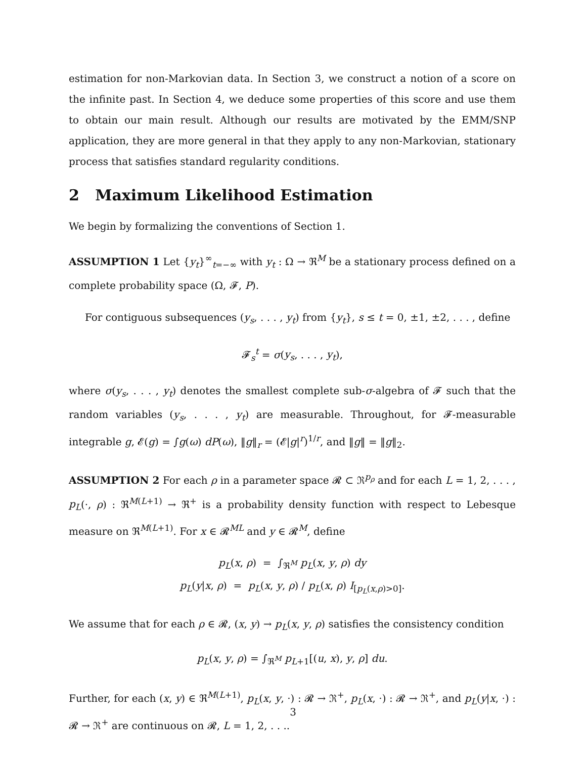estimation for non-Markovian data. In Section 3, we construct a notion of a score on the infinite past. In Section 4, we deduce some properties of this score and use them to obtain our main result. Although our results are motivated by the EMM/SNP application, they are more general in that they apply to any non-Markovian, stationary process that satisfies standard regularity conditions.
2 Maximum Likelihood Estimation
We begin by formalizing the conventions of Section 1.
ASSUMPTION 1 Let {y<sub>t</sub>}<sup>∞</sup><sub>t=−∞</sub> with y<sub>t</sub> : Ω → ℜ<sup>M</sup> be a stationary process defined on a complete probability space (Ω, 𝓕, P).
For contiguous subsequences (y<sub>s</sub>, . . . , y<sub>t</sub>) from {y<sub>t</sub>}, s ≤ t = 0, ±1, ±2, . . . , define
𝓕<sub>s</sub><sup>t</sup> = σ(y<sub>s</sub>, . . . , y<sub>t</sub>),
where σ(y<sub>s</sub>, . . . , y<sub>t</sub>) denotes the smallest complete sub-σ-algebra of 𝓕 such that the random variables (y<sub>s</sub>, . . . , y<sub>t</sub>) are measurable. Throughout, for 𝓕-measurable integrable g, 𝓔(g) = ∫g(ω) dP(ω), ‖g‖<sub>r</sub> = (𝓔|g|<sup>r</sup>)<sup>1/r</sup>, and ‖g‖ = ‖g‖<sub>2</sub>.
ASSUMPTION 2 For each ρ in a parameter space 𝓡 ⊂ ℜ<sup>p<sub>ρ</sub></sup> and for each L = 1, 2, . . . , p<sub>L</sub>(·, ρ) : ℜ<sup>M(L+1)</sup> → ℜ<sup>+</sup> is a probability density function with respect to Lebesque measure on ℜ<sup>M(L+1)</sup>. For x ∈ 𝓡<sup>ML</sup> and y ∈ 𝓡<sup>M</sup>, define
p<sub>L</sub>(x, ρ) = ∫<sub>ℜ<sup>M</sup></sub> p<sub>L</sub>(x, y, ρ) dy
p<sub>L</sub>(y|x, ρ) = p<sub>L</sub>(x, y, ρ) / p<sub>L</sub>(x, ρ) I<sub>[p<sub>L</sub>(x,ρ)>0]</sub>.
We assume that for each ρ ∈ 𝓡, (x, y) → p<sub>L</sub>(x, y, ρ) satisfies the consistency condition
p<sub>L</sub>(x, y, ρ) = ∫<sub>ℜ<sup>M</sup></sub> p<sub>L+1</sub>[(u, x), y, ρ] du.
Further, for each (x, y) ∈ ℜ<sup>M(L+1)</sup>, p<sub>L</sub>(x, y, ·) : 𝓡 → ℜ<sup>+</sup>, p<sub>L</sub>(x, ·) : 𝓡 → ℜ<sup>+</sup>, and p<sub>L</sub>(y|x, ·) : 𝓡 → ℜ<sup>+</sup> are continuous on 𝓡, L = 1, 2, . . ..
3